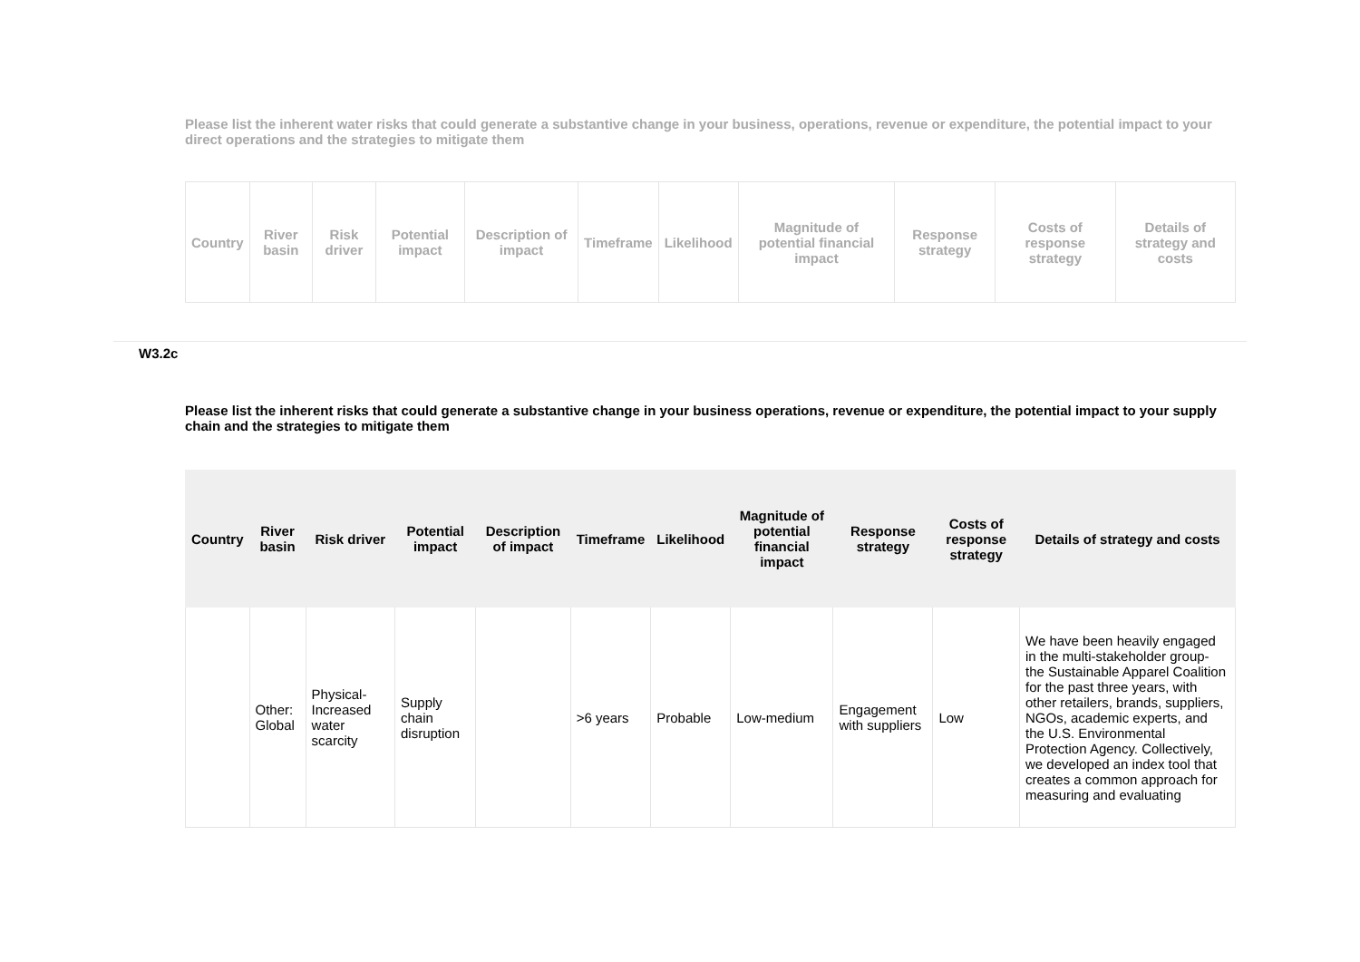Please list the inherent water risks that could generate a substantive change in your business, operations, revenue or expenditure, the potential impact to your direct operations and the strategies to mitigate them
| Country | River basin | Risk driver | Potential impact | Description of impact | Timeframe | Likelihood | Magnitude of potential financial impact | Response strategy | Costs of response strategy | Details of strategy and costs |
| --- | --- | --- | --- | --- | --- | --- | --- | --- | --- | --- |
W3.2c
Please list the inherent risks that could generate a substantive change in your business operations, revenue or expenditure, the potential impact to your supply chain and the strategies to mitigate them
| Country | River basin | Risk driver | Potential impact | Description of impact | Timeframe | Likelihood | Magnitude of potential financial impact | Response strategy | Costs of response strategy | Details of strategy and costs |
| --- | --- | --- | --- | --- | --- | --- | --- | --- | --- | --- |
| | Other: Global | Physical-Increased water scarcity | Supply chain disruption | | >6 years | Probable | Low-medium | Engagement with suppliers | Low | We have been heavily engaged in the multi-stakeholder group- the Sustainable Apparel Coalition for the past three years, with other retailers, brands, suppliers, NGOs, academic experts, and the U.S. Environmental Protection Agency. Collectively, we developed an index tool that creates a common approach for measuring and evaluating |